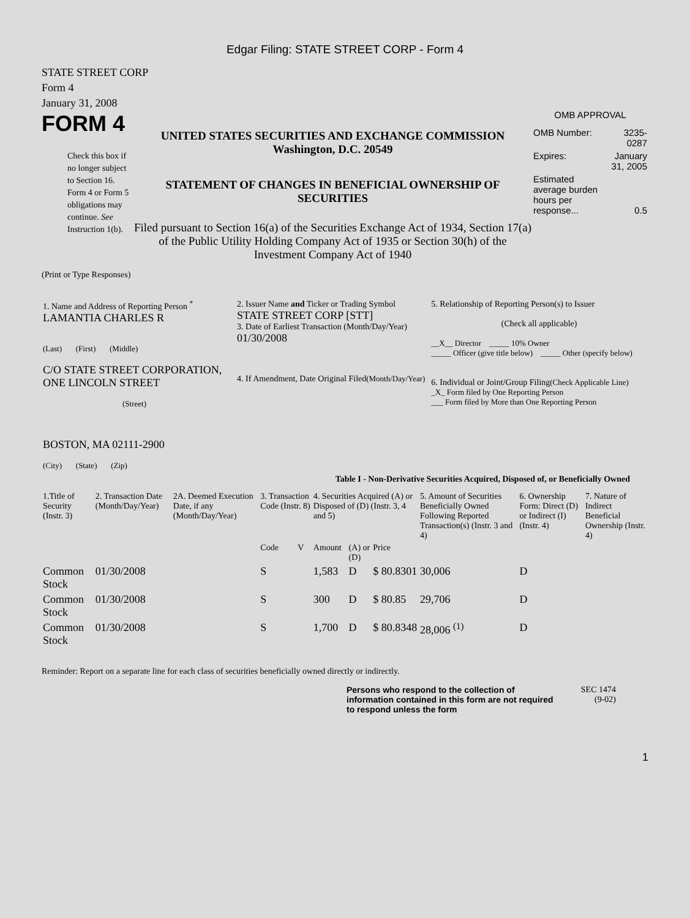Edgar Filing: STATE STREET CORP - Form 4
STATE STREET CORP
Form 4
January 31, 2008
FORM 4
Check this box if no longer subject to Section 16. Form 4 or Form 5 obligations may continue. See Instruction 1(b).
UNITED STATES SECURITIES AND EXCHANGE COMMISSION
Washington, D.C. 20549
STATEMENT OF CHANGES IN BENEFICIAL OWNERSHIP OF SECURITIES
Filed pursuant to Section 16(a) of the Securities Exchange Act of 1934, Section 17(a) of the Public Utility Holding Company Act of 1935 or Section 30(h) of the Investment Company Act of 1940
OMB APPROVAL
| OMB Number: | 3235-0287 |
| Expires: | January 31, 2005 |
| Estimated average burden hours per response... | 0.5 |
(Print or Type Responses)
| 1. Name and Address of Reporting Person <sup>*</sup> LAMANTIA CHARLES R (Last) (First) (Middle) C/O STATE STREET CORPORATION, ONE LINCOLN STREET (Street) BOSTON, MA 02111-2900 (City) (State) (Zip) | 2. Issuer Name and Ticker or Trading Symbol STATE STREET CORP [STT] 3. Date of Earliest Transaction (Month/Day/Year) 01/30/2008 4. If Amendment, Date Original Filed (Month/Day/Year) | 5. Relationship of Reporting Person(s) to Issuer (Check all applicable) __X__ Director _____ 10% Owner _____ Officer (give title below) _____ Other (specify below) 6. Individual or Joint/Group Filing (Check Applicable Line) _X_ Form filed by One Reporting Person ___ Form filed by More than One Reporting Person |
Table I - Non-Derivative Securities Acquired, Disposed of, or Beneficially Owned
| 1.Title of Security (Instr. 3) | 2. Transaction Date (Month/Day/Year) | 2A. Deemed Execution Date, if any (Month/Day/Year) | 3. Transaction Code (Instr. 8) | | 4. Securities Acquired (A) or Disposed of (D) (Instr. 3, 4 and 5) | | | 5. Amount of Securities Beneficially Owned Following Reported Transaction(s) (Instr. 3 and 4) | 6. Ownership Form: Direct (D) or Indirect (I) (Instr. 4) | 7. Nature of Indirect Beneficial Ownership (Instr. 4) |
| --- | --- | --- | --- | --- | --- | --- | --- | --- | --- | --- |
| | | | Code | V | Amount | (A) or (D) | Price | | | |
| Common Stock | 01/30/2008 | | S | | 1,583 | D | $ 80.8301 | 30,006 | D | |
| Common Stock | 01/30/2008 | | S | | 300 | D | $ 80.85 | 29,706 | D | |
| Common Stock | 01/30/2008 | | S | | 1,700 | D | $ 80.8348 | 28,006 <sup>(1)</sup> | D | |
Reminder: Report on a separate line for each class of securities beneficially owned directly or indirectly.
Persons who respond to the collection of information contained in this form are not required to respond unless the form
SEC 1474
(9-02)
1